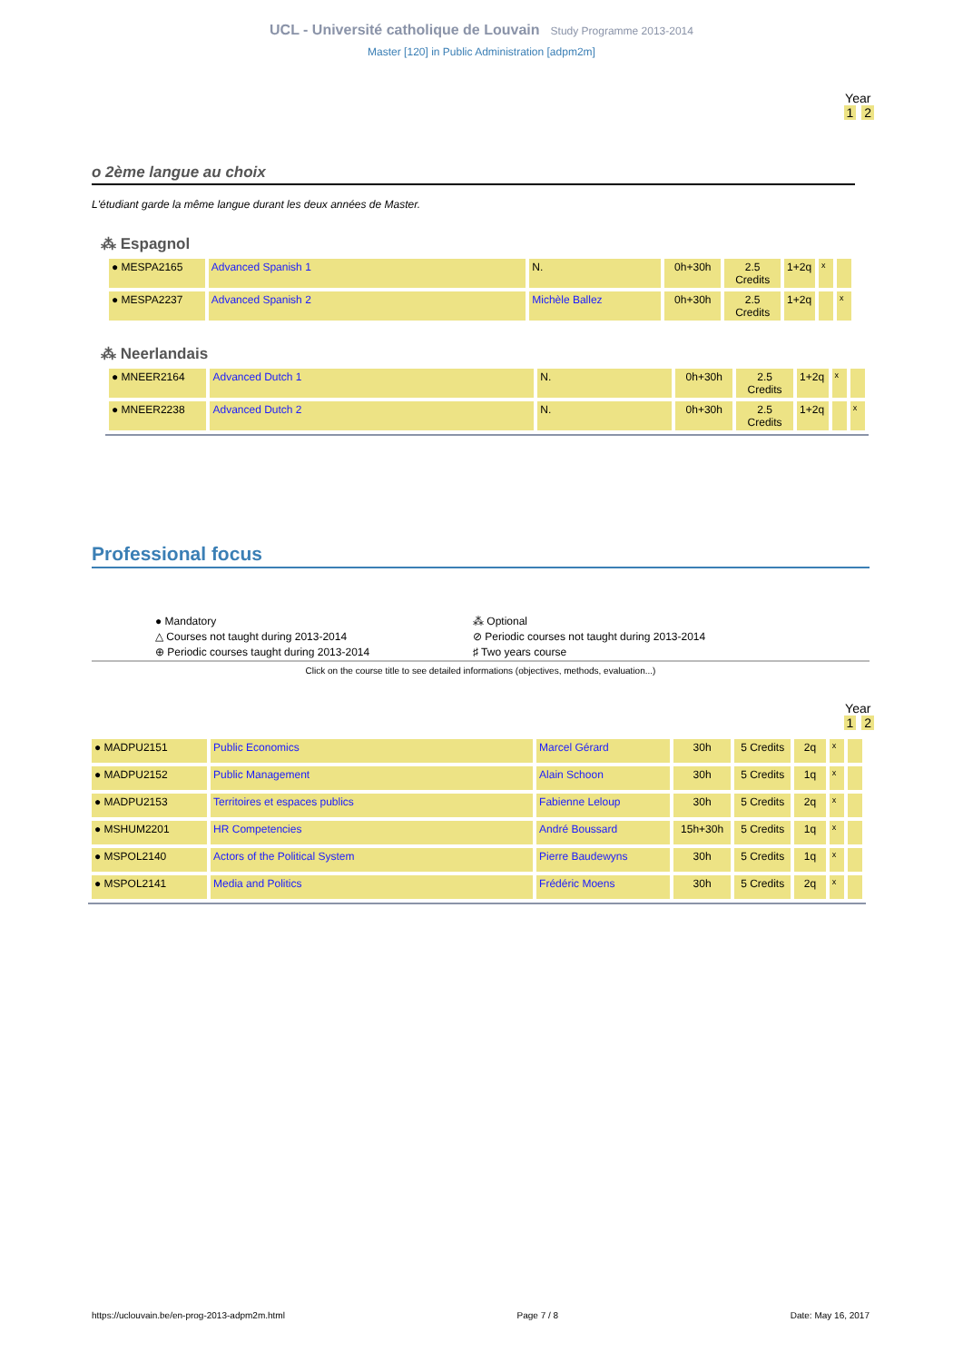UCL - Université catholique de Louvain Study Programme 2013-2014
Master [120] in Public Administration [adpm2m]
Year
1 2
o 2ème langue au choix
L'étudiant garde la même langue durant les deux années de Master.
⁂ Espagnol
| ● MESPA2165 | Advanced Spanish 1 | N. | 0h+30h | 2.5 Credits | 1+2q | x | |
| ● MESPA2237 | Advanced Spanish 2 | Michèle Ballez | 0h+30h | 2.5 Credits | 1+2q | | x |
⁂ Neerlandais
| ● MNEER2164 | Advanced Dutch 1 | N. | 0h+30h | 2.5 Credits | 1+2q | x | |
| ● MNEER2238 | Advanced Dutch 2 | N. | 0h+30h | 2.5 Credits | 1+2q | | x |
Professional focus
● Mandatory
⁂ Optional
△ Courses not taught during 2013-2014
⊘ Periodic courses not taught during 2013-2014
⊕ Periodic courses taught during 2013-2014
♯ Two years course
Click on the course title to see detailed informations (objectives, methods, evaluation...)
Year
1 2
| ● MADPU2151 | Public Economics | Marcel Gérard | 30h | 5 Credits | 2q | x | |
| ● MADPU2152 | Public Management | Alain Schoon | 30h | 5 Credits | 1q | x | |
| ● MADPU2153 | Territoires et espaces publics | Fabienne Leloup | 30h | 5 Credits | 2q | x | |
| ● MSHUM2201 | HR Competencies | André Boussard | 15h+30h | 5 Credits | 1q | x | |
| ● MSPOL2140 | Actors of the Political System | Pierre Baudewyns | 30h | 5 Credits | 1q | x | |
| ● MSPOL2141 | Media and Politics | Frédéric Moens | 30h | 5 Credits | 2q | x | |
https://uclouvain.be/en-prog-2013-adpm2m.html Page 7 / 8 Date: May 16, 2017